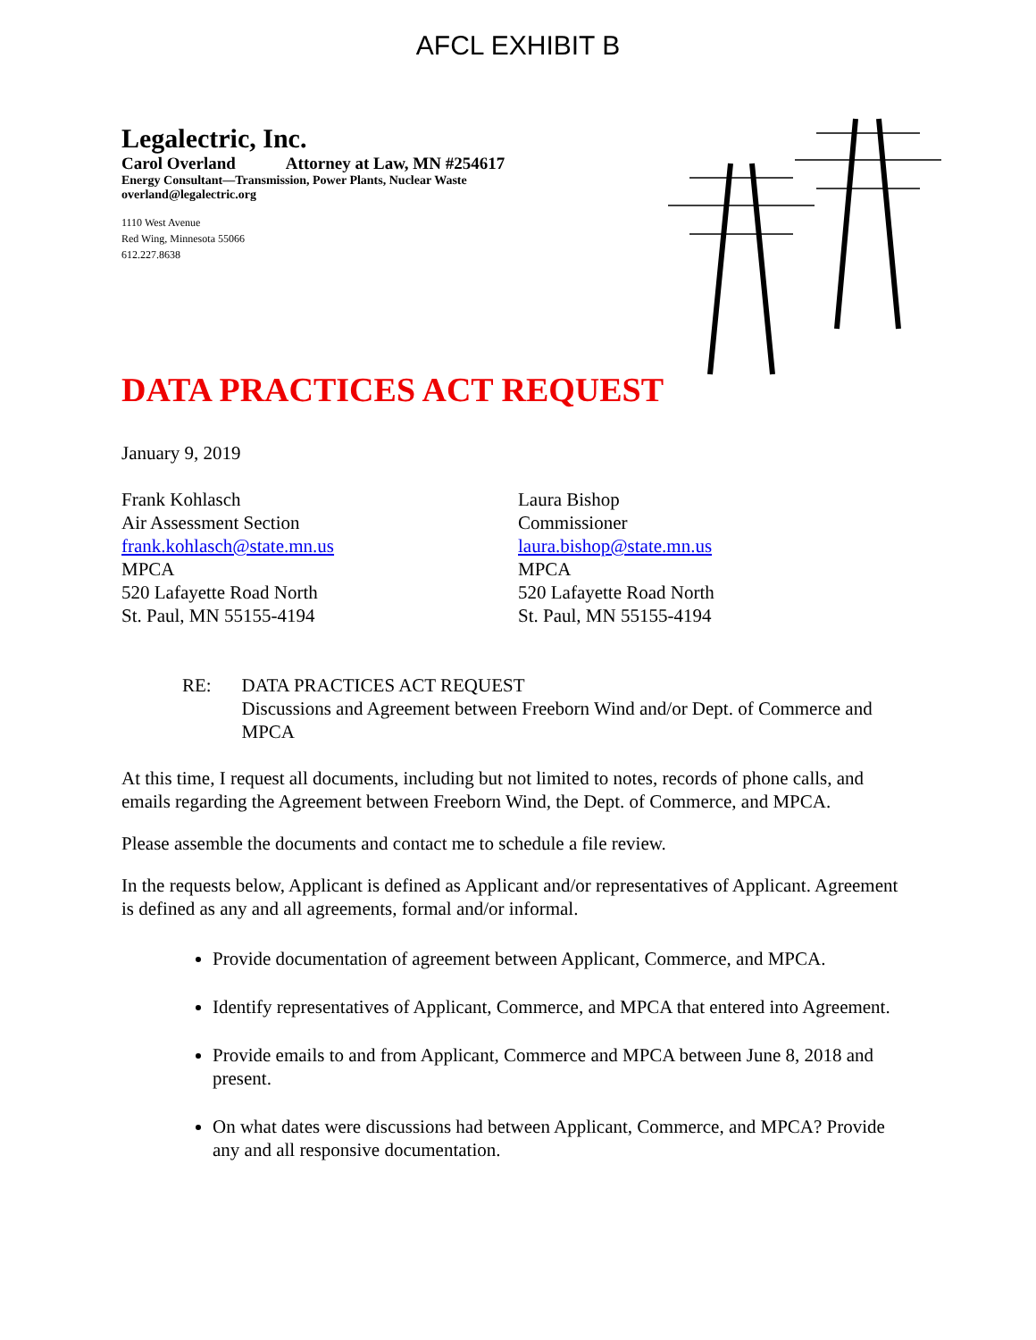AFCL EXHIBIT B
Legalectric, Inc.
Carol Overland Attorney at Law, MN #254617
Energy Consultant—Transmission, Power Plants, Nuclear Waste
overland@legalectric.org
1110 West Avenue
Red Wing, Minnesota 55066
612.227.8638
DATA PRACTICES ACT REQUEST
January 9, 2019
Frank Kohlasch
Air Assessment Section
frank.kohlasch@state.mn.us
MPCA
520 Lafayette Road North
St. Paul, MN 55155-4194
Laura Bishop
Commissioner
laura.bishop@state.mn.us
MPCA
520 Lafayette Road North
St. Paul, MN 55155-4194
RE: DATA PRACTICES ACT REQUEST
Discussions and Agreement between Freeborn Wind and/or Dept. of Commerce and MPCA
At this time, I request all documents, including but not limited to notes, records of phone calls, and emails regarding the Agreement between Freeborn Wind, the Dept. of Commerce, and MPCA.
Please assemble the documents and contact me to schedule a file review.
In the requests below, Applicant is defined as Applicant and/or representatives of Applicant. Agreement is defined as any and all agreements, formal and/or informal.
Provide documentation of agreement between Applicant, Commerce, and MPCA.
Identify representatives of Applicant, Commerce, and MPCA that entered into Agreement.
Provide emails to and from Applicant, Commerce and MPCA between June 8, 2018 and present.
On what dates were discussions had between Applicant, Commerce, and MPCA? Provide any and all responsive documentation.